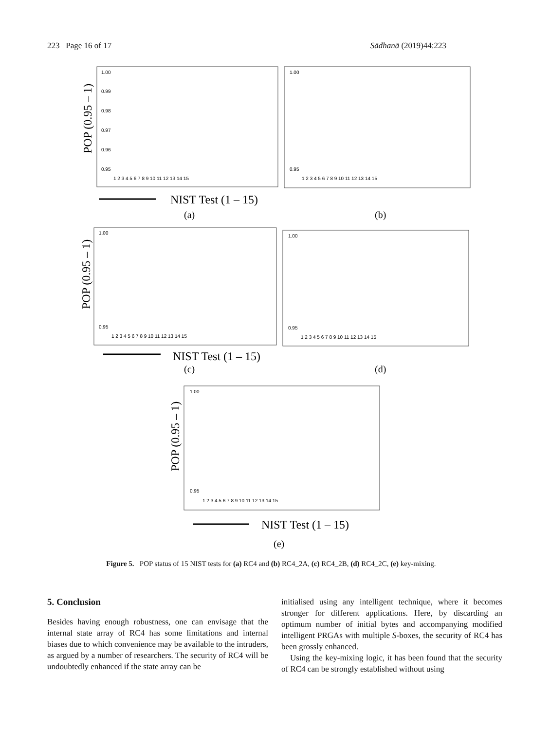223 Page 16 of 17 Sādhanā (2019)44:223
NIST Test (1 – 15)
NIST Test (1 – 15)
NIST Test (1 – 15)
(a)
(b)
(c)
(d)
(e)
POP (0.95 – 1)
POP (0.95 – 1)
POP (0.95 – 1)
1.00
0.99
0.98
0.97
0.96
0.95
1 2 3 4 5 6 7 8 9 10 11 12 13 14 15
1.00
0.95
1 2 3 4 5 6 7 8 9 10 11 12 13 14 15
1.00
0.95
1 2 3 4 5 6 7 8 9 10 11 12 13 14 15
1.00
0.95
1 2 3 4 5 6 7 8 9 10 11 12 13 14 15
1.00
0.95
1 2 3 4 5 6 7 8 9 10 11 12 13 14 15
Figure 5. POP status of 15 NIST tests for (a) RC4 and (b) RC4_2A, (c) RC4_2B, (d) RC4_2C, (e) key-mixing.
5. Conclusion
Besides having enough robustness, one can envisage that the internal state array of RC4 has some limitations and internal biases due to which convenience may be available to the intruders, as argued by a number of researchers. The security of RC4 will be undoubtedly enhanced if the state array can be
initialised using any intelligent technique, where it becomes stronger for different applications. Here, by discarding an optimum number of initial bytes and accompanying modified intelligent PRGAs with multiple S-boxes, the security of RC4 has been grossly enhanced.
Using the key-mixing logic, it has been found that the security of RC4 can be strongly established without using